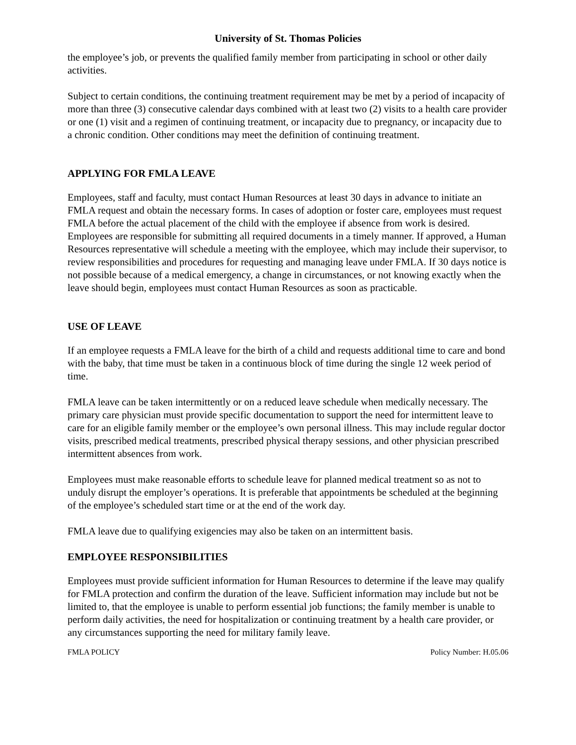University of St. Thomas Policies
the employee’s job, or prevents the qualified family member from participating in school or other daily activities.
Subject to certain conditions, the continuing treatment requirement may be met by a period of incapacity of more than three (3) consecutive calendar days combined with at least two (2) visits to a health care provider or one (1) visit and a regimen of continuing treatment, or incapacity due to pregnancy, or incapacity due to a chronic condition. Other conditions may meet the definition of continuing treatment.
APPLYING FOR FMLA LEAVE
Employees, staff and faculty, must contact Human Resources at least 30 days in advance to initiate an FMLA request and obtain the necessary forms. In cases of adoption or foster care, employees must request FMLA before the actual placement of the child with the employee if absence from work is desired. Employees are responsible for submitting all required documents in a timely manner. If approved, a Human Resources representative will schedule a meeting with the employee, which may include their supervisor, to review responsibilities and procedures for requesting and managing leave under FMLA. If 30 days notice is not possible because of a medical emergency, a change in circumstances, or not knowing exactly when the leave should begin, employees must contact Human Resources as soon as practicable.
USE OF LEAVE
If an employee requests a FMLA leave for the birth of a child and requests additional time to care and bond with the baby, that time must be taken in a continuous block of time during the single 12 week period of time.
FMLA leave can be taken intermittently or on a reduced leave schedule when medically necessary. The primary care physician must provide specific documentation to support the need for intermittent leave to care for an eligible family member or the employee’s own personal illness. This may include regular doctor visits, prescribed medical treatments, prescribed physical therapy sessions, and other physician prescribed intermittent absences from work.
Employees must make reasonable efforts to schedule leave for planned medical treatment so as not to unduly disrupt the employer’s operations. It is preferable that appointments be scheduled at the beginning of the employee’s scheduled start time or at the end of the work day.
FMLA leave due to qualifying exigencies may also be taken on an intermittent basis.
EMPLOYEE RESPONSIBILITIES
Employees must provide sufficient information for Human Resources to determine if the leave may qualify for FMLA protection and confirm the duration of the leave. Sufficient information may include but not be limited to, that the employee is unable to perform essential job functions; the family member is unable to perform daily activities, the need for hospitalization or continuing treatment by a health care provider, or any circumstances supporting the need for military family leave.
FMLA POLICY Policy Number: H.05.06